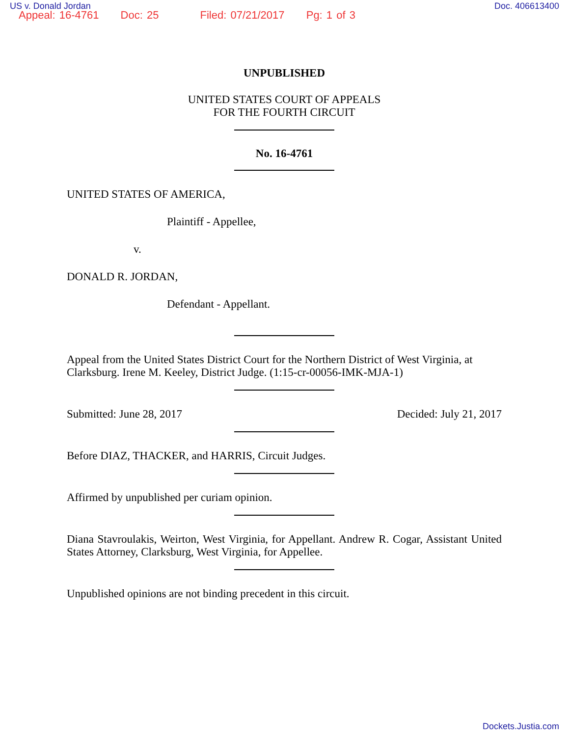US v. Donald Jordan Doc. 406613400
Appeal: 16-4761 Doc: 25 Filed: 07/21/2017 Pg: 1 of 3
UNPUBLISHED
UNITED STATES COURT OF APPEALS
FOR THE FOURTH CIRCUIT
No. 16-4761
UNITED STATES OF AMERICA,
Plaintiff - Appellee,
v.
DONALD R. JORDAN,
Defendant - Appellant.
Appeal from the United States District Court for the Northern District of West Virginia, at Clarksburg. Irene M. Keeley, District Judge. (1:15-cr-00056-IMK-MJA-1)
Submitted: June 28, 2017 Decided: July 21, 2017
Before DIAZ, THACKER, and HARRIS, Circuit Judges.
Affirmed by unpublished per curiam opinion.
Diana Stavroulakis, Weirton, West Virginia, for Appellant. Andrew R. Cogar, Assistant United States Attorney, Clarksburg, West Virginia, for Appellee.
Unpublished opinions are not binding precedent in this circuit.
Dockets.Justia.com